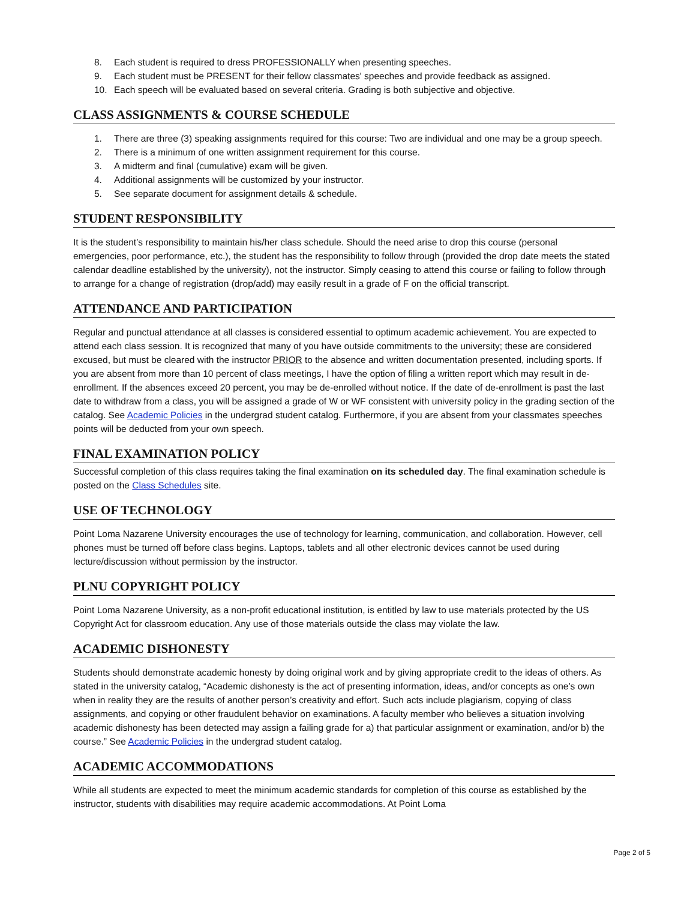8. Each student is required to dress PROFESSIONALLY when presenting speeches.
9. Each student must be PRESENT for their fellow classmates' speeches and provide feedback as assigned.
10. Each speech will be evaluated based on several criteria. Grading is both subjective and objective.
CLASS ASSIGNMENTS & COURSE SCHEDULE
1. There are three (3) speaking assignments required for this course: Two are individual and one may be a group speech.
2. There is a minimum of one written assignment requirement for this course.
3. A midterm and final (cumulative) exam will be given.
4. Additional assignments will be customized by your instructor.
5. See separate document for assignment details & schedule.
STUDENT RESPONSIBILITY
It is the student’s responsibility to maintain his/her class schedule. Should the need arise to drop this course (personal emergencies, poor performance, etc.), the student has the responsibility to follow through (provided the drop date meets the stated calendar deadline established by the university), not the instructor. Simply ceasing to attend this course or failing to follow through to arrange for a change of registration (drop/add) may easily result in a grade of F on the official transcript.
ATTENDANCE AND PARTICIPATION
Regular and punctual attendance at all classes is considered essential to optimum academic achievement. You are expected to attend each class session. It is recognized that many of you have outside commitments to the university; these are considered excused, but must be cleared with the instructor PRIOR to the absence and written documentation presented, including sports. If you are absent from more than 10 percent of class meetings, I have the option of filing a written report which may result in de-enrollment. If the absences exceed 20 percent, you may be de-enrolled without notice. If the date of de-enrollment is past the last date to withdraw from a class, you will be assigned a grade of W or WF consistent with university policy in the grading section of the catalog. See Academic Policies in the undergrad student catalog. Furthermore, if you are absent from your classmates speeches points will be deducted from your own speech.
FINAL EXAMINATION POLICY
Successful completion of this class requires taking the final examination on its scheduled day. The final examination schedule is posted on the Class Schedules site.
USE OF TECHNOLOGY
Point Loma Nazarene University encourages the use of technology for learning, communication, and collaboration. However, cell phones must be turned off before class begins. Laptops, tablets and all other electronic devices cannot be used during lecture/discussion without permission by the instructor.
PLNU COPYRIGHT POLICY
Point Loma Nazarene University, as a non-profit educational institution, is entitled by law to use materials protected by the US Copyright Act for classroom education. Any use of those materials outside the class may violate the law.
ACADEMIC DISHONESTY
Students should demonstrate academic honesty by doing original work and by giving appropriate credit to the ideas of others. As stated in the university catalog, “Academic dishonesty is the act of presenting information, ideas, and/or concepts as one’s own when in reality they are the results of another person’s creativity and effort. Such acts include plagiarism, copying of class assignments, and copying or other fraudulent behavior on examinations. A faculty member who believes a situation involving academic dishonesty has been detected may assign a failing grade for a) that particular assignment or examination, and/or b) the course.” See Academic Policies in the undergrad student catalog.
ACADEMIC ACCOMMODATIONS
While all students are expected to meet the minimum academic standards for completion of this course as established by the instructor, students with disabilities may require academic accommodations. At Point Loma
Page 2 of 5